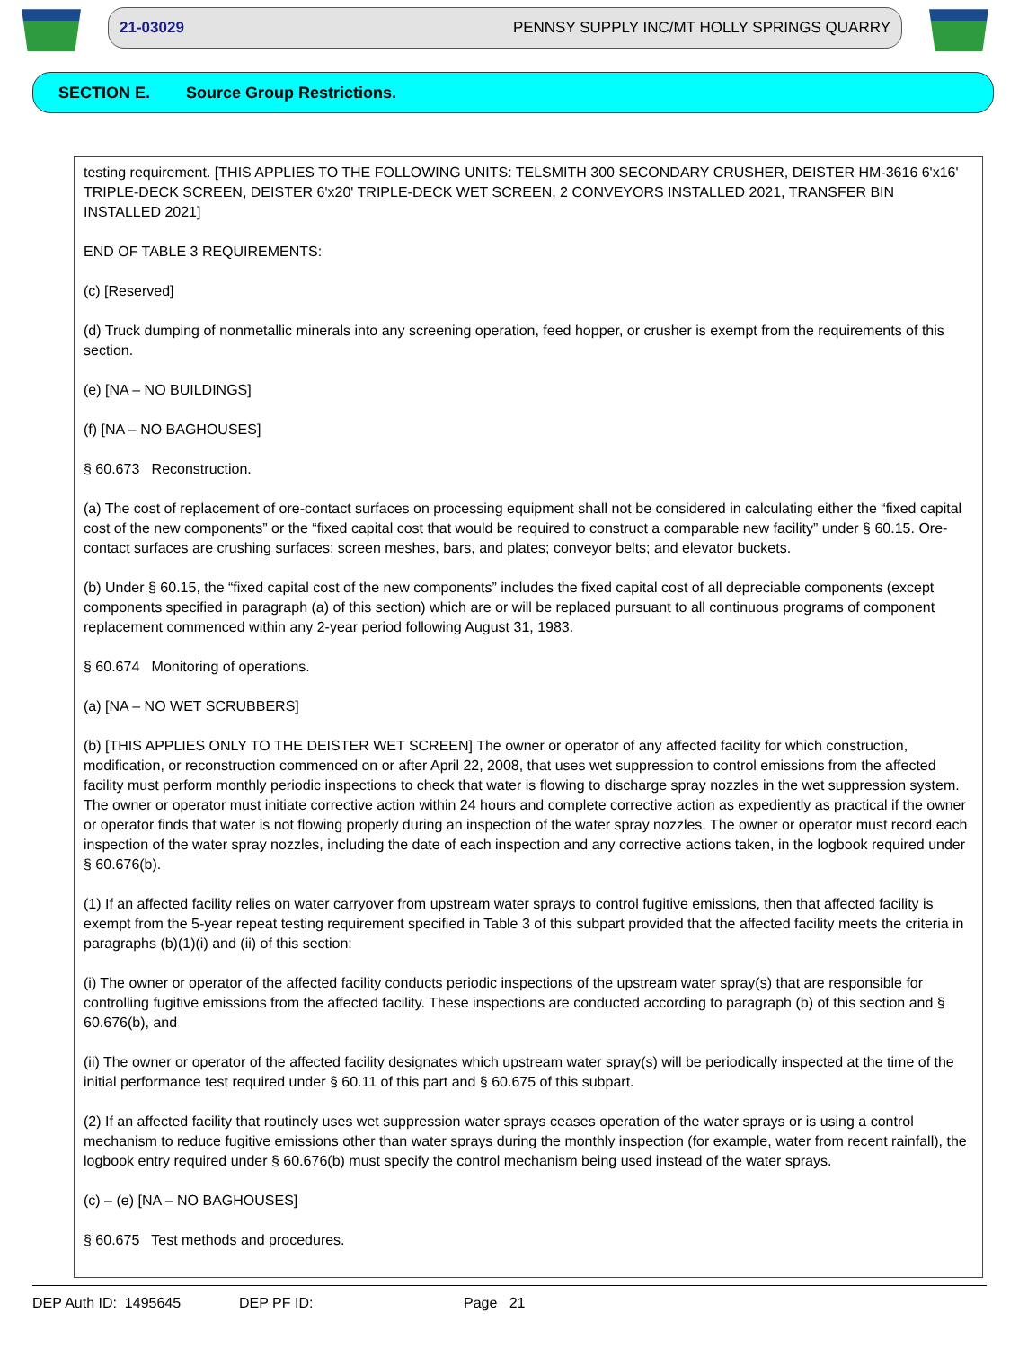21-03029 PENNSY SUPPLY INC/MT HOLLY SPRINGS QUARRY
SECTION E. Source Group Restrictions.
testing requirement. [THIS APPLIES TO THE FOLLOWING UNITS: TELSMITH 300 SECONDARY CRUSHER, DEISTER HM-3616 6'x16' TRIPLE-DECK SCREEN, DEISTER 6'x20' TRIPLE-DECK WET SCREEN, 2 CONVEYORS INSTALLED 2021, TRANSFER BIN INSTALLED 2021]
END OF TABLE 3 REQUIREMENTS:
(c) [Reserved]
(d) Truck dumping of nonmetallic minerals into any screening operation, feed hopper, or crusher is exempt from the requirements of this section.
(e) [NA – NO BUILDINGS]
(f) [NA – NO BAGHOUSES]
§ 60.673 Reconstruction.
(a) The cost of replacement of ore-contact surfaces on processing equipment shall not be considered in calculating either the “fixed capital cost of the new components” or the “fixed capital cost that would be required to construct a comparable new facility” under § 60.15. Ore-contact surfaces are crushing surfaces; screen meshes, bars, and plates; conveyor belts; and elevator buckets.
(b) Under § 60.15, the “fixed capital cost of the new components” includes the fixed capital cost of all depreciable components (except components specified in paragraph (a) of this section) which are or will be replaced pursuant to all continuous programs of component replacement commenced within any 2-year period following August 31, 1983.
§ 60.674 Monitoring of operations.
(a) [NA – NO WET SCRUBBERS]
(b) [THIS APPLIES ONLY TO THE DEISTER WET SCREEN] The owner or operator of any affected facility for which construction, modification, or reconstruction commenced on or after April 22, 2008, that uses wet suppression to control emissions from the affected facility must perform monthly periodic inspections to check that water is flowing to discharge spray nozzles in the wet suppression system. The owner or operator must initiate corrective action within 24 hours and complete corrective action as expediently as practical if the owner or operator finds that water is not flowing properly during an inspection of the water spray nozzles. The owner or operator must record each inspection of the water spray nozzles, including the date of each inspection and any corrective actions taken, in the logbook required under § 60.676(b).
(1) If an affected facility relies on water carryover from upstream water sprays to control fugitive emissions, then that affected facility is exempt from the 5-year repeat testing requirement specified in Table 3 of this subpart provided that the affected facility meets the criteria in paragraphs (b)(1)(i) and (ii) of this section:
(i) The owner or operator of the affected facility conducts periodic inspections of the upstream water spray(s) that are responsible for controlling fugitive emissions from the affected facility. These inspections are conducted according to paragraph (b) of this section and § 60.676(b), and
(ii) The owner or operator of the affected facility designates which upstream water spray(s) will be periodically inspected at the time of the initial performance test required under § 60.11 of this part and § 60.675 of this subpart.
(2) If an affected facility that routinely uses wet suppression water sprays ceases operation of the water sprays or is using a control mechanism to reduce fugitive emissions other than water sprays during the monthly inspection (for example, water from recent rainfall), the logbook entry required under § 60.676(b) must specify the control mechanism being used instead of the water sprays.
(c) – (e) [NA – NO BAGHOUSES]
§ 60.675 Test methods and procedures.
DEP Auth ID: 1495645 DEP PF ID: Page 21